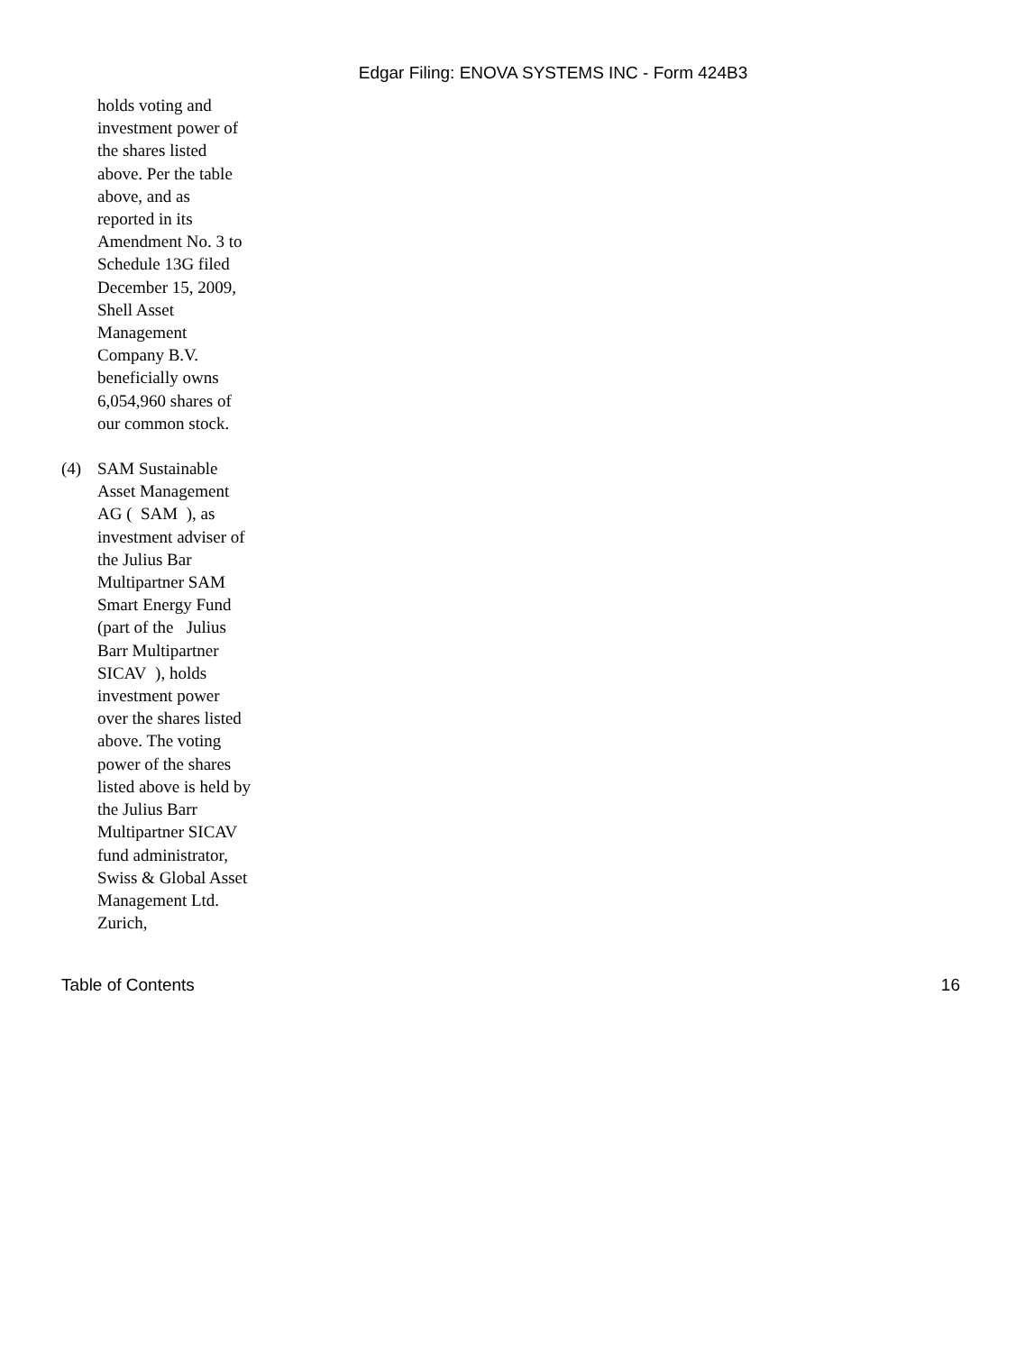Edgar Filing: ENOVA SYSTEMS INC - Form 424B3
holds voting and investment power of the shares listed above. Per the table above, and as reported in its Amendment No. 3 to Schedule 13G filed December 15, 2009, Shell Asset Management Company B.V. beneficially owns 6,054,960 shares of our common stock.
(4) SAM Sustainable Asset Management AG ( SAM ), as investment adviser of the Julius Bar Multipartner SAM Smart Energy Fund (part of the Julius Barr Multipartner SICAV ), holds investment power over the shares listed above. The voting power of the shares listed above is held by the Julius Barr Multipartner SICAV fund administrator, Swiss & Global Asset Management Ltd. Zurich,
Table of Contents 16